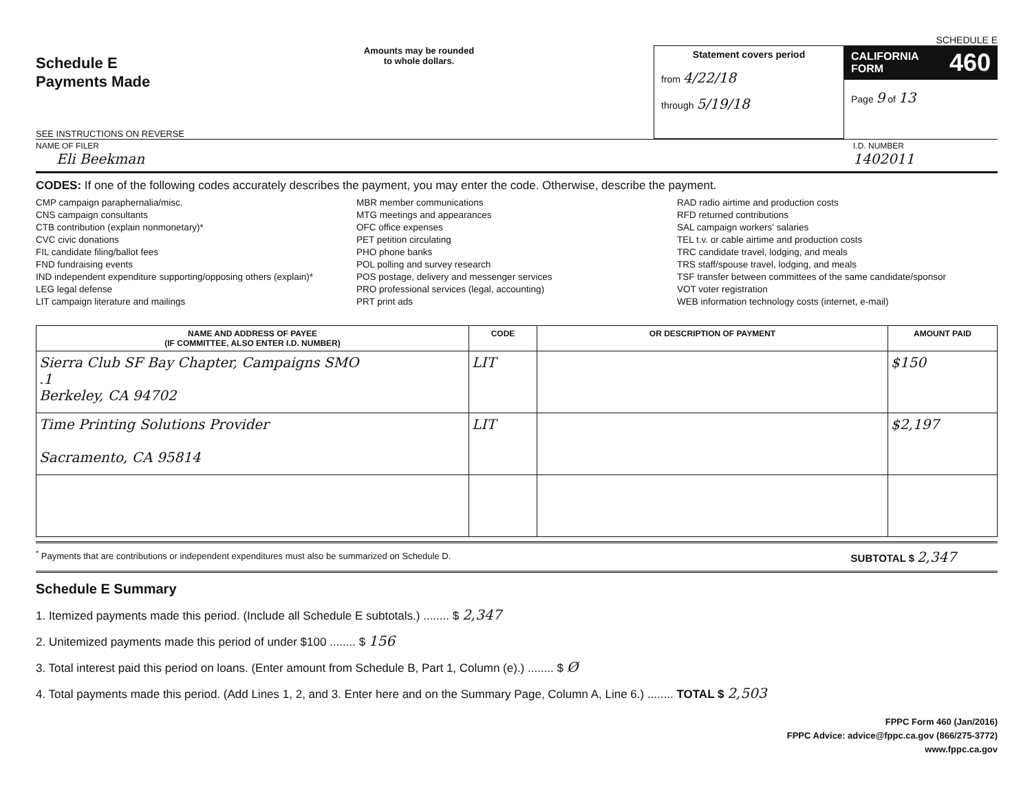SCHEDULE E
Schedule E
Payments Made
SEE INSTRUCTIONS ON REVERSE
Amounts may be rounded
to whole dollars.
Statement covers period
from 4/22/18
through 5/19/18
CALIFORNIA
FORM 460
Page 9 of 13
NAME OF FILER
Eli Beekman
I.D. NUMBER
1402011
CODES: If one of the following codes accurately describes the payment, you may enter the code. Otherwise, describe the payment.
CMP campaign paraphernalia/misc.
CNS campaign consultants
CTB contribution (explain nonmonetary)*
CVC civic donations
FIL candidate filing/ballot fees
FND fundraising events
IND independent expenditure supporting/opposing others (explain)*
LEG legal defense
LIT campaign literature and mailings
MBR member communications
MTG meetings and appearances
OFC office expenses
PET petition circulating
PHO phone banks
POL polling and survey research
POS postage, delivery and messenger services
PRO professional services (legal, accounting)
PRT print ads
RAD radio airtime and production costs
RFD returned contributions
SAL campaign workers' salaries
TEL t.v. or cable airtime and production costs
TRC candidate travel, lodging, and meals
TRS staff/spouse travel, lodging, and meals
TSF transfer between committees of the same candidate/sponsor
VOT voter registration
WEB information technology costs (internet, e-mail)
| NAME AND ADDRESS OF PAYEE (IF COMMITTEE, ALSO ENTER I.D. NUMBER) | CODE | OR DESCRIPTION OF PAYMENT | AMOUNT PAID |
| --- | --- | --- | --- |
| Sierra Club SF Bay Chapter, Campaigns SMO .1 Berkeley, CA 94702 | LIT | | $150 |
| Time Printing Solutions Provider Sacramento, CA 95814 | LIT | | $2,197 |
<sup>*</sup> Payments that are contributions or independent expenditures must also be summarized on Schedule D. SUBTOTAL $ 2,347
Schedule E Summary
1. Itemized payments made this period. (Include all Schedule E subtotals.) ........ $ 2,347
2. Unitemized payments made this period of under $100 ........ $ 156
3. Total interest paid this period on loans. (Enter amount from Schedule B, Part 1, Column (e).) ........ $ Ø
4. Total payments made this period. (Add Lines 1, 2, and 3. Enter here and on the Summary Page, Column A, Line 6.) ........ TOTAL $ 2,503
FPPC Form 460 (Jan/2016)
FPPC Advice: advice@fppc.ca.gov (866/275-3772)
www.fppc.ca.gov